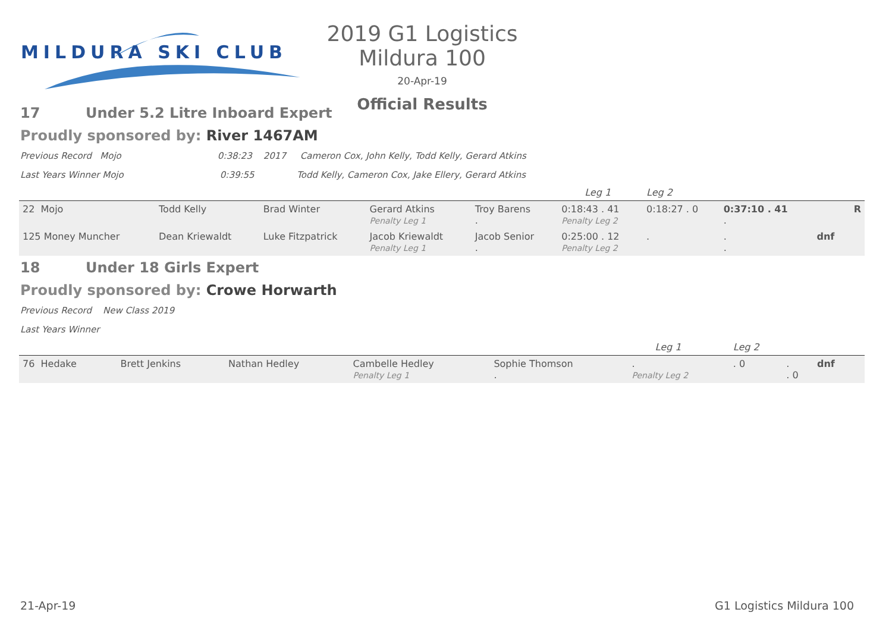MILDURA SKI CLUB
2019 G1 Logistics Mildura 100
20-Apr-19
Official Results
17 Under 5.2 Litre Inboard Expert
Proudly sponsored by: River 1467AM
Previous Record Mojo 0:38:23 2017 Cameron Cox, John Kelly, Todd Kelly, Gerard Atkins
Last Years Winner Mojo 0:39:55 Todd Kelly, Cameron Cox, Jake Ellery, Gerard Atkins
| | | | | | Leg 1 | Leg 2 | | | |
| 22 Mojo | Todd Kelly | Brad Winter | Gerard Atkins Penalty Leg 1 | Troy Barens . | 0:18:43 . 41 Penalty Leg 2 | 0:18:27 . 0 | 0:37:10 . 41 . | | R |
| 125 Money Muncher | Dean Kriewaldt | Luke Fitzpatrick | Jacob Kriewaldt Penalty Leg 1 | Jacob Senior . | 0:25:00 . 12 Penalty Leg 2 | . | . . | dnf | |
18 Under 18 Girls Expert
Proudly sponsored by: Crowe Horwarth
Previous Record New Class 2019
Last Years Winner
| | | | | | Leg 1 | Leg 2 | | | |
| 76 Hedake | Brett Jenkins | Nathan Hedley | Cambelle Hedley Penalty Leg 1 | Sophie Thomson . | . Penalty Leg 2 | . 0 | . . 0 | dnf | |
21-Apr-19 G1 Logistics Mildura 100